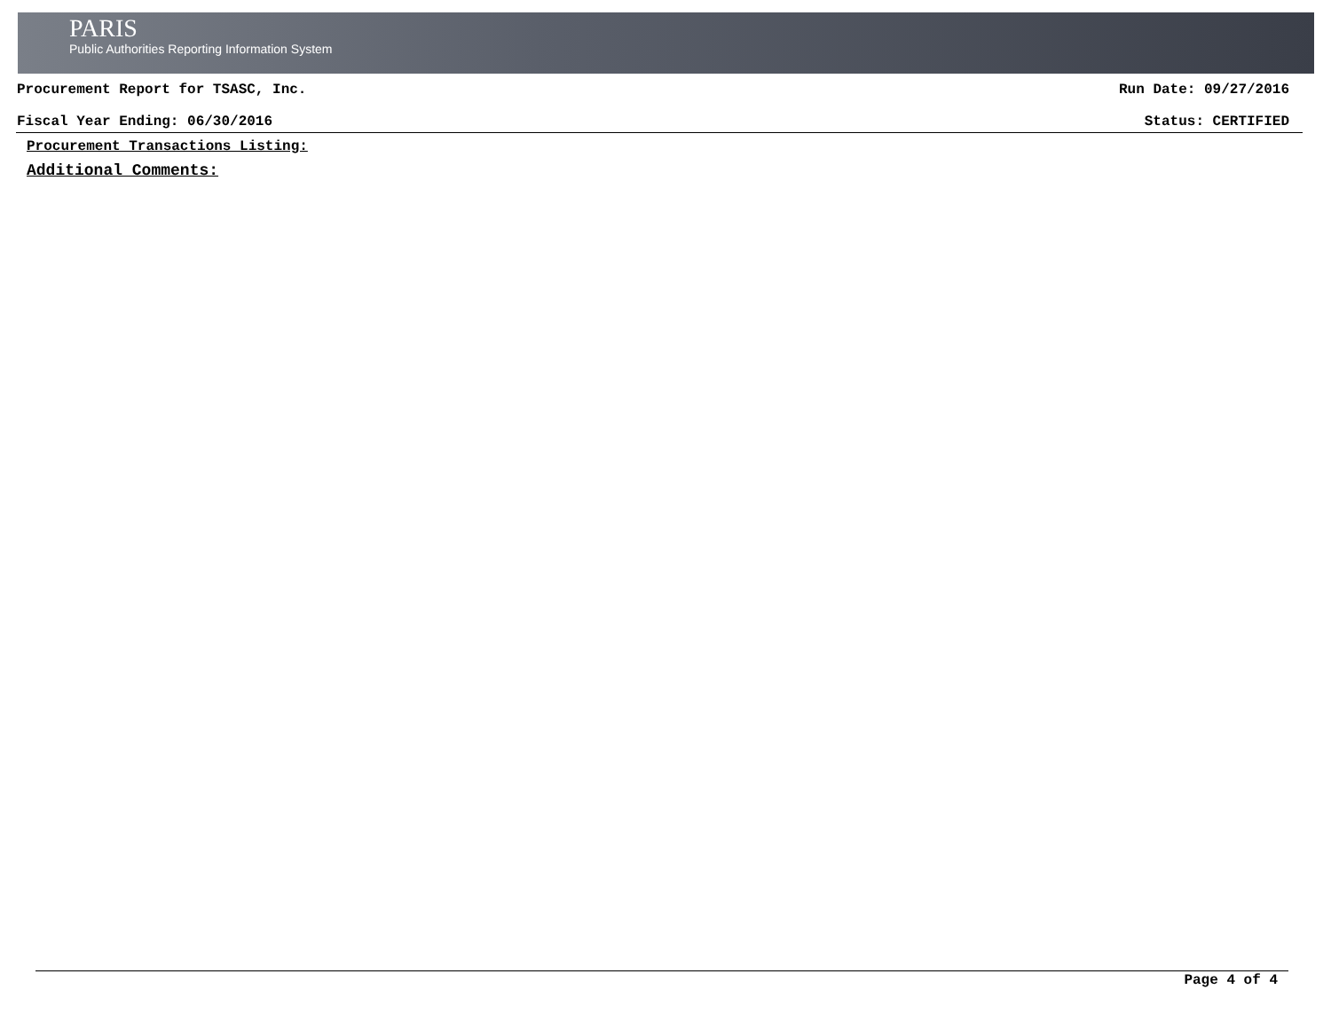PARIS
Public Authorities Reporting Information System
Procurement Report for TSASC, Inc. Run Date: 09/27/2016
Fiscal Year Ending: 06/30/2016 Status: CERTIFIED
Procurement Transactions Listing:
Additional Comments:
Page 4 of 4